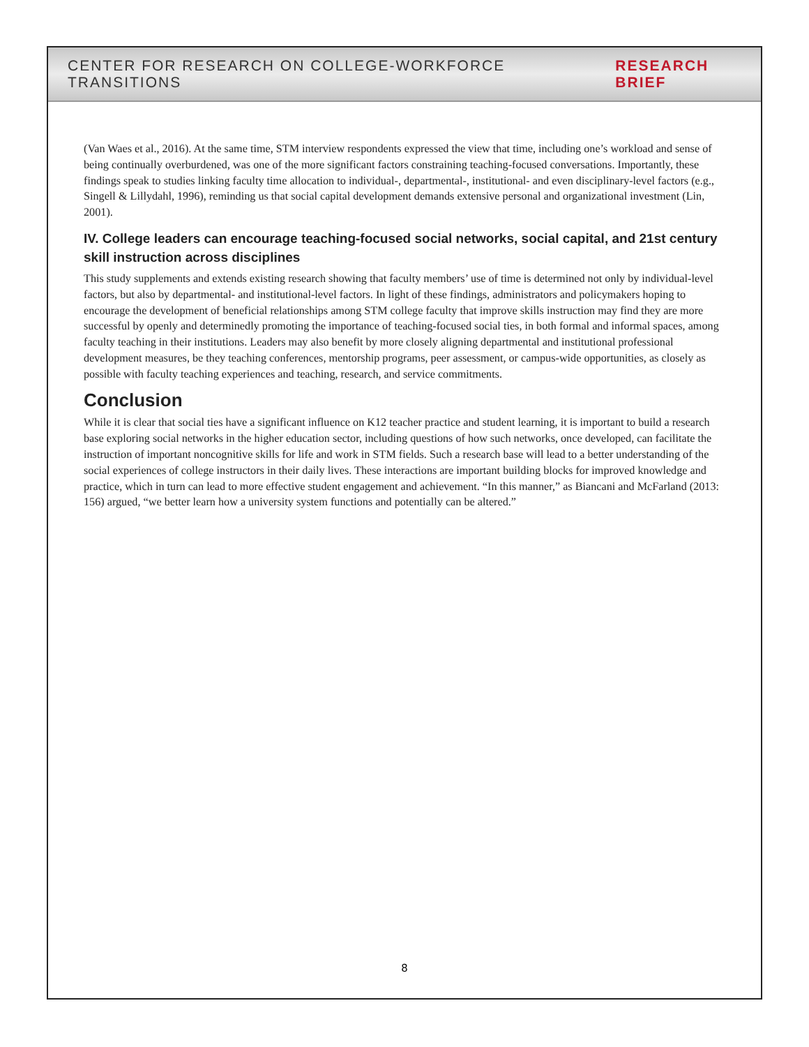CENTER FOR RESEARCH ON COLLEGE-WORKFORCE TRANSITIONS RESEARCH BRIEF
(Van Waes et al., 2016). At the same time, STM interview respondents expressed the view that time, including one’s workload and sense of being continually overburdened, was one of the more significant factors constraining teaching-focused conversations. Importantly, these findings speak to studies linking faculty time allocation to individual-, departmental-, institutional- and even disciplinary-level factors (e.g., Singell & Lillydahl, 1996), reminding us that social capital development demands extensive personal and organizational investment (Lin, 2001).
IV. College leaders can encourage teaching-focused social networks, social capital, and 21st century skill instruction across disciplines
This study supplements and extends existing research showing that faculty members’ use of time is determined not only by individual-level factors, but also by departmental- and institutional-level factors. In light of these findings, administrators and policymakers hoping to encourage the development of beneficial relationships among STM college faculty that improve skills instruction may find they are more successful by openly and determinedly promoting the importance of teaching-focused social ties, in both formal and informal spaces, among faculty teaching in their institutions. Leaders may also benefit by more closely aligning departmental and institutional professional development measures, be they teaching conferences, mentorship programs, peer assessment, or campus-wide opportunities, as closely as possible with faculty teaching experiences and teaching, research, and service commitments.
Conclusion
While it is clear that social ties have a significant influence on K12 teacher practice and student learning, it is important to build a research base exploring social networks in the higher education sector, including questions of how such networks, once developed, can facilitate the instruction of important noncognitive skills for life and work in STM fields. Such a research base will lead to a better understanding of the social experiences of college instructors in their daily lives. These interactions are important building blocks for improved knowledge and practice, which in turn can lead to more effective student engagement and achievement. “In this manner,” as Biancani and McFarland (2013: 156) argued, “we better learn how a university system functions and potentially can be altered.”
8